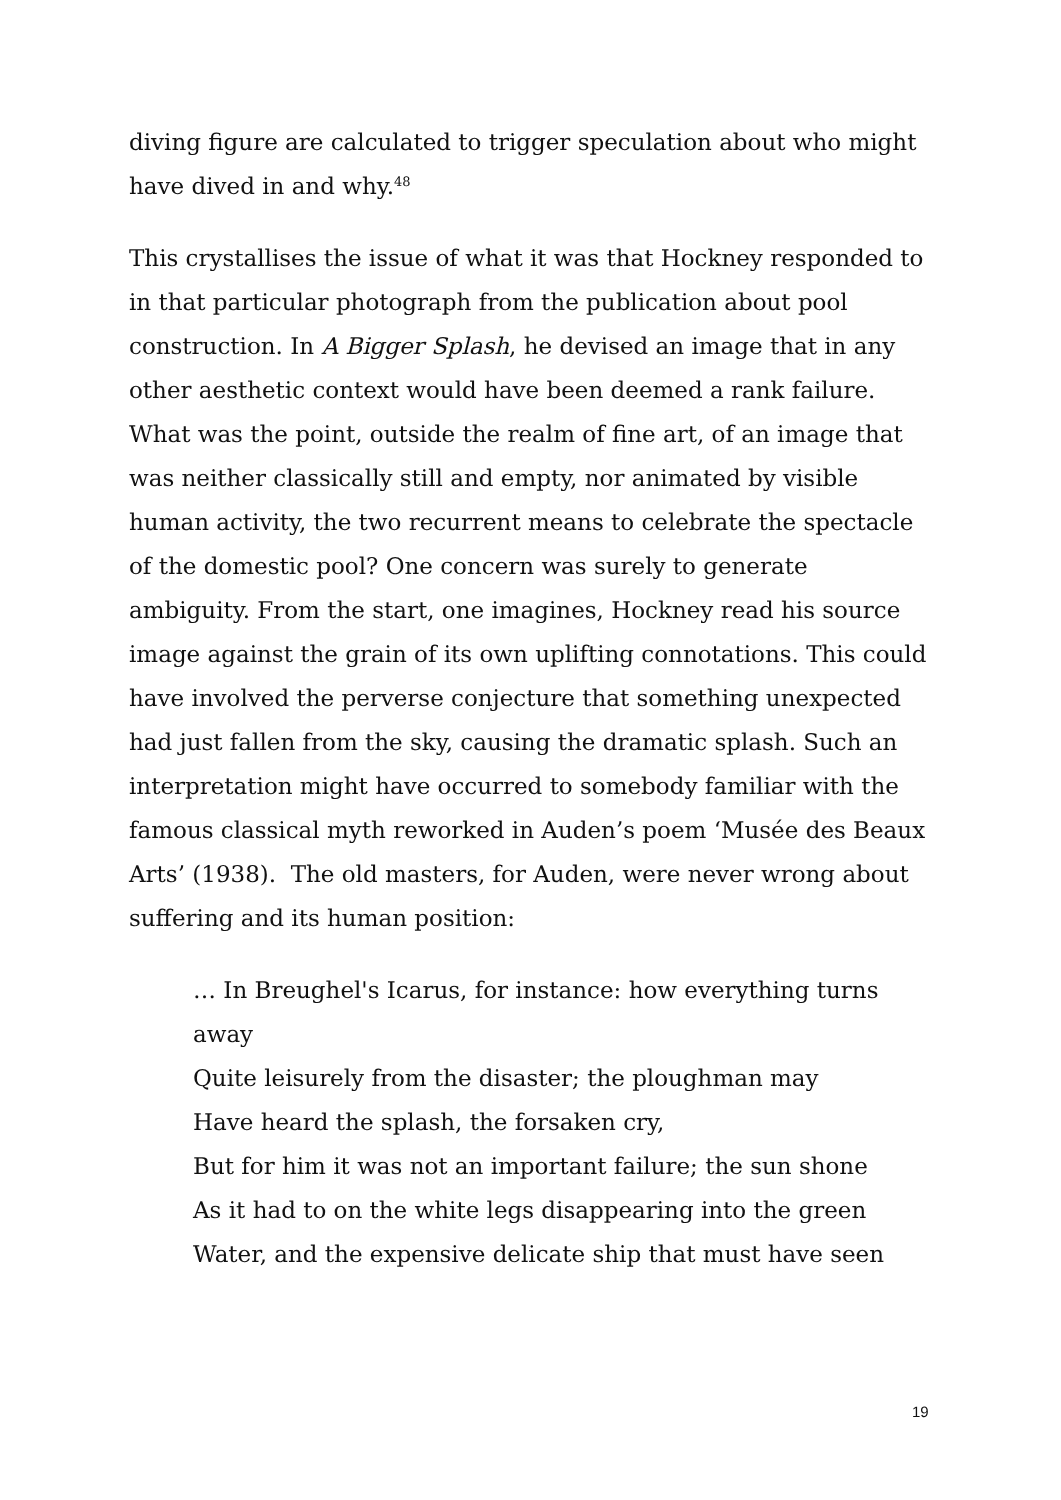diving figure are calculated to trigger speculation about who might have dived in and why.<sup>48</sup>
This crystallises the issue of what it was that Hockney responded to in that particular photograph from the publication about pool construction. In A Bigger Splash, he devised an image that in any other aesthetic context would have been deemed a rank failure. What was the point, outside the realm of fine art, of an image that was neither classically still and empty, nor animated by visible human activity, the two recurrent means to celebrate the spectacle of the domestic pool? One concern was surely to generate ambiguity. From the start, one imagines, Hockney read his source image against the grain of its own uplifting connotations. This could have involved the perverse conjecture that something unexpected had just fallen from the sky, causing the dramatic splash. Such an interpretation might have occurred to somebody familiar with the famous classical myth reworked in Auden’s poem ‘Musée des Beaux Arts’ (1938). The old masters, for Auden, were never wrong about suffering and its human position:
… In Breughel's Icarus, for instance: how everything turns away
Quite leisurely from the disaster; the ploughman may
Have heard the splash, the forsaken cry,
But for him it was not an important failure; the sun shone
As it had to on the white legs disappearing into the green
Water, and the expensive delicate ship that must have seen
19